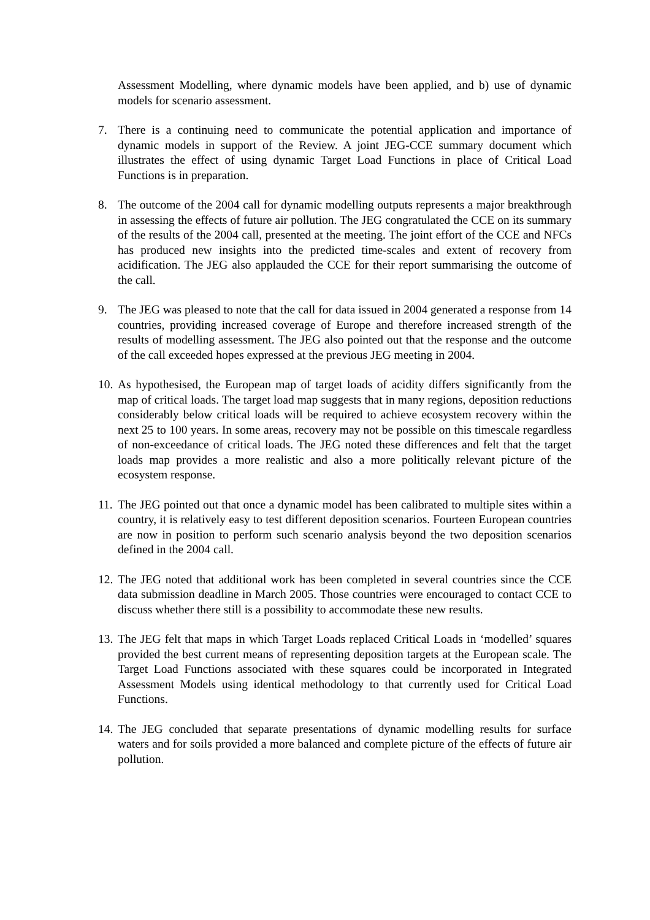Assessment Modelling, where dynamic models have been applied, and b) use of dynamic models for scenario assessment.
7. There is a continuing need to communicate the potential application and importance of dynamic models in support of the Review. A joint JEG-CCE summary document which illustrates the effect of using dynamic Target Load Functions in place of Critical Load Functions is in preparation.
8. The outcome of the 2004 call for dynamic modelling outputs represents a major breakthrough in assessing the effects of future air pollution. The JEG congratulated the CCE on its summary of the results of the 2004 call, presented at the meeting. The joint effort of the CCE and NFCs has produced new insights into the predicted time-scales and extent of recovery from acidification. The JEG also applauded the CCE for their report summarising the outcome of the call.
9. The JEG was pleased to note that the call for data issued in 2004 generated a response from 14 countries, providing increased coverage of Europe and therefore increased strength of the results of modelling assessment. The JEG also pointed out that the response and the outcome of the call exceeded hopes expressed at the previous JEG meeting in 2004.
10.
As hypothesised, the European map of target loads of acidity differs significantly from the map of critical loads. The target load map suggests that in many regions, deposition reductions considerably below critical loads will be required to achieve ecosystem recovery within the next 25 to 100 years. In some areas, recovery may not be possible on this timescale regardless of non-exceedance of critical loads. The JEG noted these differences and felt that the target loads map provides a more realistic and also a more politically relevant picture of the ecosystem response.
11.
The JEG pointed out that once a dynamic model has been calibrated to multiple sites within a country, it is relatively easy to test different deposition scenarios. Fourteen European countries are now in position to perform such scenario analysis beyond the two deposition scenarios defined in the 2004 call.
12.
The JEG noted that additional work has been completed in several countries since the CCE data submission deadline in March 2005. Those countries were encouraged to contact CCE to discuss whether there still is a possibility to accommodate these new results.
13.
The JEG felt that maps in which Target Loads replaced Critical Loads in ‘modelled’ squares provided the best current means of representing deposition targets at the European scale. The Target Load Functions associated with these squares could be incorporated in Integrated Assessment Models using identical methodology to that currently used for Critical Load Functions.
14.
The JEG concluded that separate presentations of dynamic modelling results for surface waters and for soils provided a more balanced and complete picture of the effects of future air pollution.